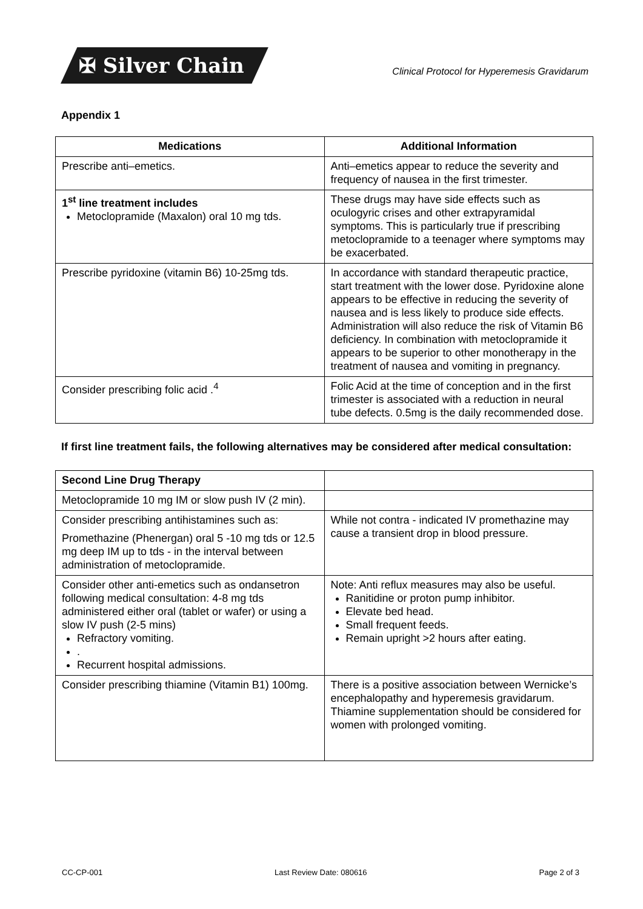✠ Silver Chain
Clinical Protocol for Hyperemesis Gravidarum
Appendix 1
| Medications | Additional Information |
| --- | --- |
| Prescribe anti–emetics. | Anti–emetics appear to reduce the severity and frequency of nausea in the first trimester. |
| 1<sup>st</sup> line treatment includes Metoclopramide (Maxalon) oral 10 mg tds. | These drugs may have side effects such as oculogyric crises and other extrapyramidal symptoms. This is particularly true if prescribing metoclopramide to a teenager where symptoms may be exacerbated. |
| Prescribe pyridoxine (vitamin B6) 10-25mg tds. | In accordance with standard therapeutic practice, start treatment with the lower dose. Pyridoxine alone appears to be effective in reducing the severity of nausea and is less likely to produce side effects. Administration will also reduce the risk of Vitamin B6 deficiency. In combination with metoclopramide it appears to be superior to other monotherapy in the treatment of nausea and vomiting in pregnancy. |
| Consider prescribing folic acid .<sup>4</sup> | Folic Acid at the time of conception and in the first trimester is associated with a reduction in neural tube defects. 0.5mg is the daily recommended dose. |
If first line treatment fails, the following alternatives may be considered after medical consultation:
| Second Line Drug Therapy | |
| Metoclopramide 10 mg IM or slow push IV (2 min). | |
| Consider prescribing antihistamines such as: Promethazine (Phenergan) oral 5 -10 mg tds or 12.5 mg deep IM up to tds - in the interval between administration of metoclopramide. | While not contra - indicated IV promethazine may cause a transient drop in blood pressure. |
| Consider other anti-emetics such as ondansetron following medical consultation: 4-8 mg tds administered either oral (tablet or wafer) or using a slow IV push (2-5 mins) Refractory vomiting. . Recurrent hospital admissions. | Note: Anti reflux measures may also be useful. Ranitidine or proton pump inhibitor. Elevate bed head. Small frequent feeds. Remain upright >2 hours after eating. |
| Consider prescribing thiamine (Vitamin B1) 100mg. | There is a positive association between Wernicke’s encephalopathy and hyperemesis gravidarum. Thiamine supplementation should be considered for women with prolonged vomiting. |
CC-CP-001 Last Review Date: 080616 Page 2 of 3